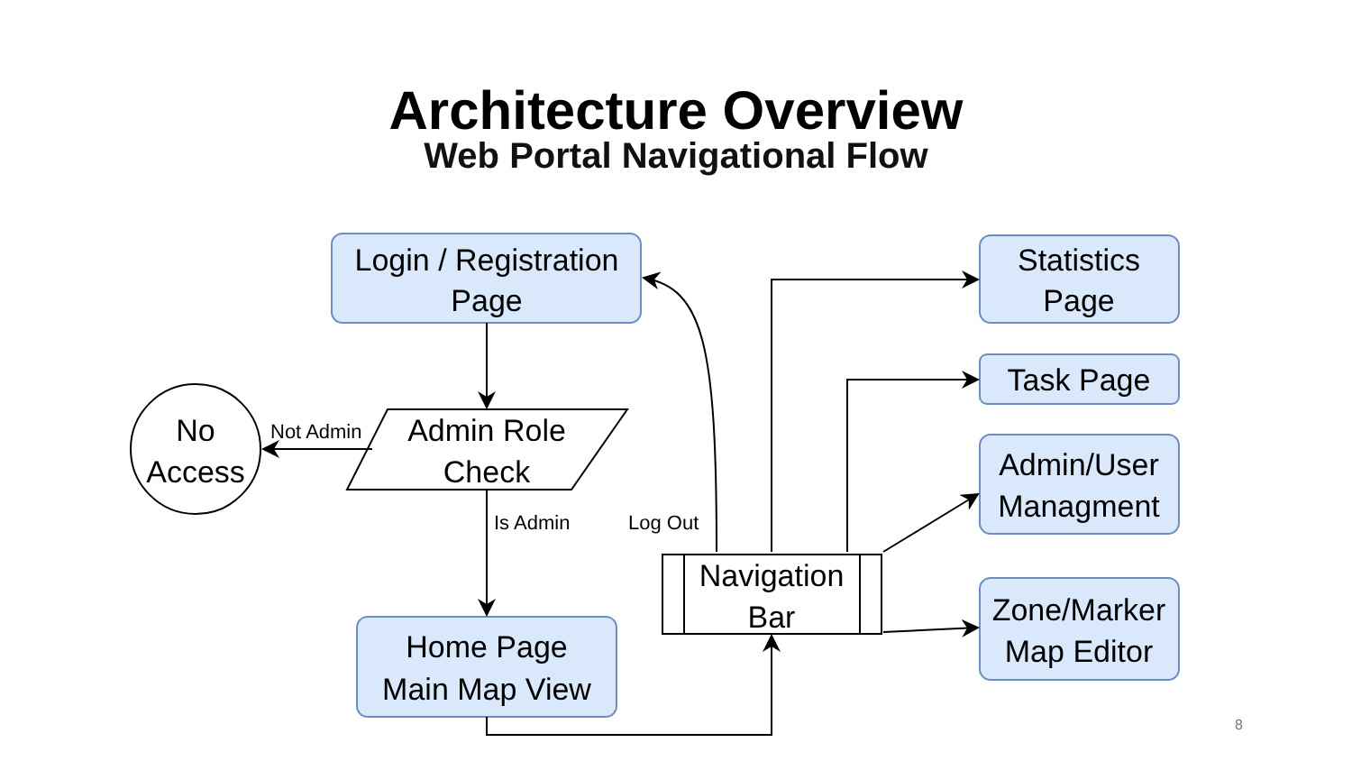Architecture Overview
Web Portal Navigational Flow
Login / Registration
Page
Statistics
Page
Task Page
Admin/User
Managment
Zone/Marker
Map Editor
Home Page
Main Map View
No
Access
Admin Role
Check
Navigation
Bar
Not Admin
Is Admin
Log Out
8